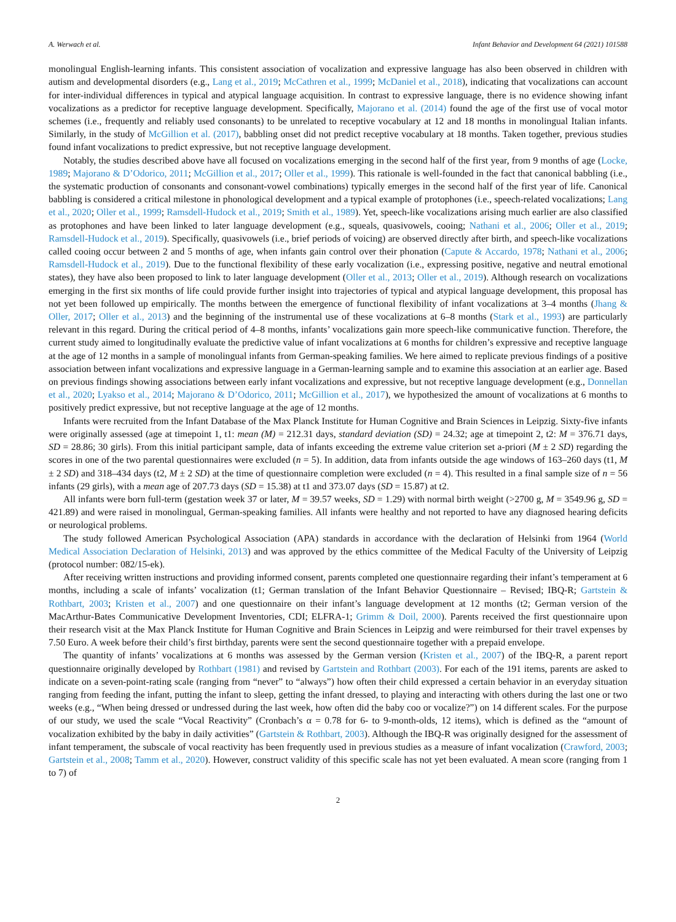A. Werwach et al. Infant Behavior and Development 64 (2021) 101588
monolingual English-learning infants. This consistent association of vocalization and expressive language has also been observed in children with autism and developmental disorders (e.g., Lang et al., 2019; McCathren et al., 1999; McDaniel et al., 2018), indicating that vocalizations can account for inter-individual differences in typical and atypical language acquisition. In contrast to expressive language, there is no evidence showing infant vocalizations as a predictor for receptive language development. Specifically, Majorano et al. (2014) found the age of the first use of vocal motor schemes (i.e., frequently and reliably used consonants) to be unrelated to receptive vocabulary at 12 and 18 months in monolingual Italian infants. Similarly, in the study of McGillion et al. (2017), babbling onset did not predict receptive vocabulary at 18 months. Taken together, previous studies found infant vocalizations to predict expressive, but not receptive language development.
Notably, the studies described above have all focused on vocalizations emerging in the second half of the first year, from 9 months of age (Locke, 1989; Majorano & D’Odorico, 2011; McGillion et al., 2017; Oller et al., 1999). This rationale is well-founded in the fact that canonical babbling (i.e., the systematic production of consonants and consonant-vowel combinations) typically emerges in the second half of the first year of life. Canonical babbling is considered a critical milestone in phonological development and a typical example of protophones (i.e., speech-related vocalizations; Lang et al., 2020; Oller et al., 1999; Ramsdell-Hudock et al., 2019; Smith et al., 1989). Yet, speech-like vocalizations arising much earlier are also classified as protophones and have been linked to later language development (e.g., squeals, quasivowels, cooing; Nathani et al., 2006; Oller et al., 2019; Ramsdell-Hudock et al., 2019). Specifically, quasivowels (i.e., brief periods of voicing) are observed directly after birth, and speech-like vocalizations called cooing occur between 2 and 5 months of age, when infants gain control over their phonation (Capute & Accardo, 1978; Nathani et al., 2006; Ramsdell-Hudock et al., 2019). Due to the functional flexibility of these early vocalization (i.e., expressing positive, negative and neutral emotional states), they have also been proposed to link to later language development (Oller et al., 2013; Oller et al., 2019). Although research on vocalizations emerging in the first six months of life could provide further insight into trajectories of typical and atypical language development, this proposal has not yet been followed up empirically. The months between the emergence of functional flexibility of infant vocalizations at 3–4 months (Jhang & Oller, 2017; Oller et al., 2013) and the beginning of the instrumental use of these vocalizations at 6–8 months (Stark et al., 1993) are particularly relevant in this regard. During the critical period of 4–8 months, infants’ vocalizations gain more speech-like communicative function. Therefore, the current study aimed to longitudinally evaluate the predictive value of infant vocalizations at 6 months for children’s expressive and receptive language at the age of 12 months in a sample of monolingual infants from German-speaking families. We here aimed to replicate previous findings of a positive association between infant vocalizations and expressive language in a German-learning sample and to examine this association at an earlier age. Based on previous findings showing associations between early infant vocalizations and expressive, but not receptive language development (e.g., Donnellan et al., 2020; Lyakso et al., 2014; Majorano & D’Odorico, 2011; McGillion et al., 2017), we hypothesized the amount of vocalizations at 6 months to positively predict expressive, but not receptive language at the age of 12 months.
Infants were recruited from the Infant Database of the Max Planck Institute for Human Cognitive and Brain Sciences in Leipzig. Sixty-five infants were originally assessed (age at timepoint 1, t1: mean (M) = 212.31 days, standard deviation (SD) = 24.32; age at timepoint 2, t2: M = 376.71 days, SD = 28.86; 30 girls). From this initial participant sample, data of infants exceeding the extreme value criterion set a-priori (M ± 2 SD) regarding the scores in one of the two parental questionnaires were excluded (n = 5). In addition, data from infants outside the age windows of 163–260 days (t1, M ± 2 SD) and 318–434 days (t2, M ± 2 SD) at the time of questionnaire completion were excluded (n = 4). This resulted in a final sample size of n = 56 infants (29 girls), with a mean age of 207.73 days (SD = 15.38) at t1 and 373.07 days (SD = 15.87) at t2.
All infants were born full-term (gestation week 37 or later, M = 39.57 weeks, SD = 1.29) with normal birth weight (>2700 g, M = 3549.96 g, SD = 421.89) and were raised in monolingual, German-speaking families. All infants were healthy and not reported to have any diagnosed hearing deficits or neurological problems.
The study followed American Psychological Association (APA) standards in accordance with the declaration of Helsinki from 1964 (World Medical Association Declaration of Helsinki, 2013) and was approved by the ethics committee of the Medical Faculty of the University of Leipzig (protocol number: 082/15-ek).
After receiving written instructions and providing informed consent, parents completed one questionnaire regarding their infant’s temperament at 6 months, including a scale of infants’ vocalization (t1; German translation of the Infant Behavior Questionnaire – Revised; IBQ-R; Gartstein & Rothbart, 2003; Kristen et al., 2007) and one questionnaire on their infant’s language development at 12 months (t2; German version of the MacArthur-Bates Communicative Development Inventories, CDI; ELFRA-1; Grimm & Doil, 2000). Parents received the first questionnaire upon their research visit at the Max Planck Institute for Human Cognitive and Brain Sciences in Leipzig and were reimbursed for their travel expenses by 7.50 Euro. A week before their child’s first birthday, parents were sent the second questionnaire together with a prepaid envelope.
The quantity of infants’ vocalizations at 6 months was assessed by the German version (Kristen et al., 2007) of the IBQ-R, a parent report questionnaire originally developed by Rothbart (1981) and revised by Gartstein and Rothbart (2003). For each of the 191 items, parents are asked to indicate on a seven-point-rating scale (ranging from “never” to “always”) how often their child expressed a certain behavior in an everyday situation ranging from feeding the infant, putting the infant to sleep, getting the infant dressed, to playing and interacting with others during the last one or two weeks (e.g., “When being dressed or undressed during the last week, how often did the baby coo or vocalize?”) on 14 different scales. For the purpose of our study, we used the scale “Vocal Reactivity” (Cronbach’s α = 0.78 for 6- to 9-month-olds, 12 items), which is defined as the “amount of vocalization exhibited by the baby in daily activities” (Gartstein & Rothbart, 2003). Although the IBQ-R was originally designed for the assessment of infant temperament, the subscale of vocal reactivity has been frequently used in previous studies as a measure of infant vocalization (Crawford, 2003; Gartstein et al., 2008; Tamm et al., 2020). However, construct validity of this specific scale has not yet been evaluated. A mean score (ranging from 1 to 7) of
2